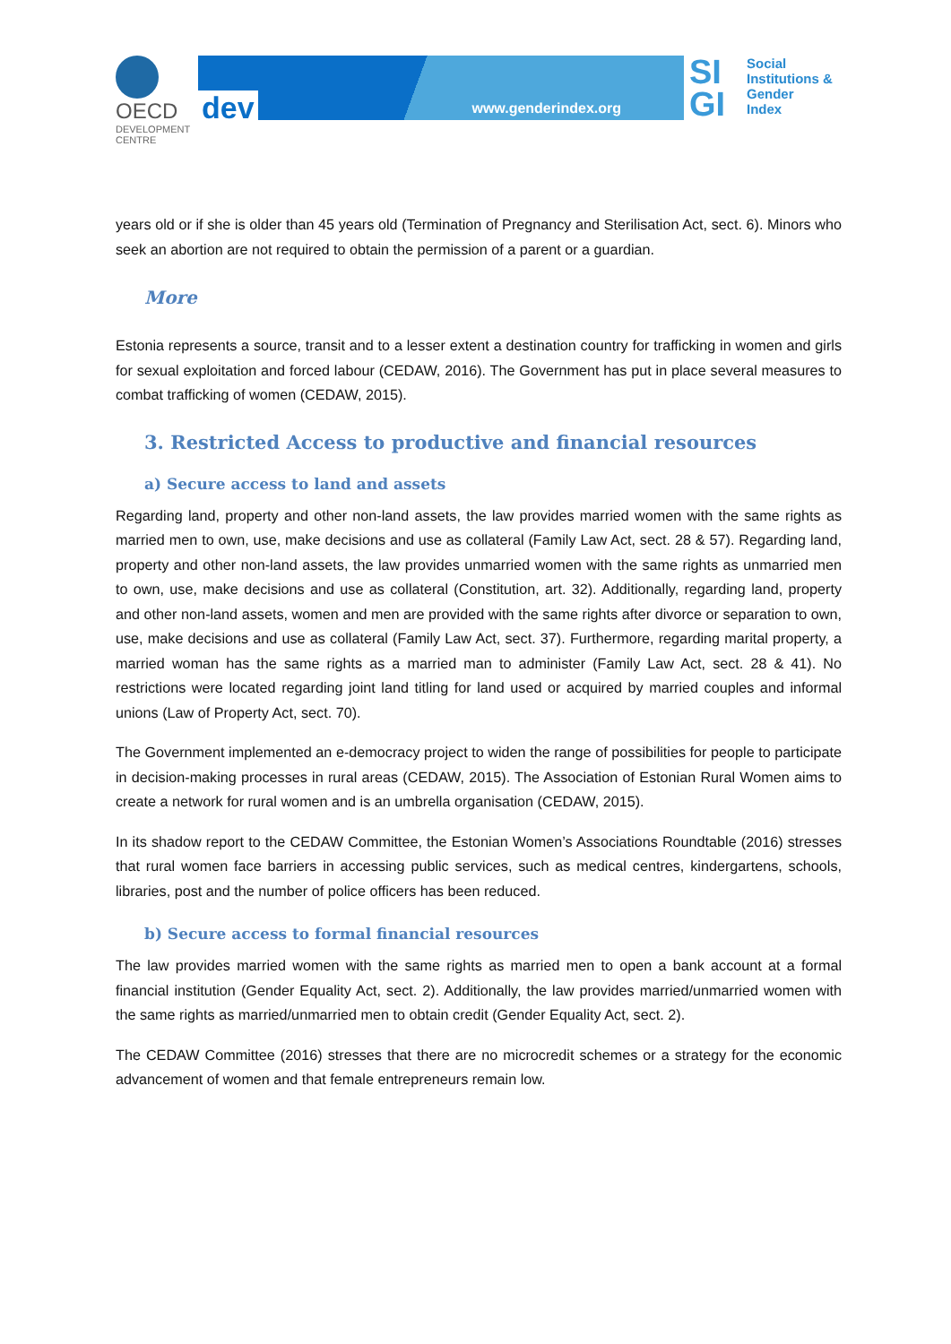OECD
DEVELOPMENT CENTRE
dev www.genderindex.org
SI GI
Social
Institutions &
Gender
Index
years old or if she is older than 45 years old (Termination of Pregnancy and Sterilisation Act, sect. 6). Minors who seek an abortion are not required to obtain the permission of a parent or a guardian.
More
Estonia represents a source, transit and to a lesser extent a destination country for trafficking in women and girls for sexual exploitation and forced labour (CEDAW, 2016). The Government has put in place several measures to combat trafficking of women (CEDAW, 2015).
3. Restricted Access to productive and financial resources
a) Secure access to land and assets
Regarding land, property and other non-land assets, the law provides married women with the same rights as married men to own, use, make decisions and use as collateral (Family Law Act, sect. 28 & 57). Regarding land, property and other non-land assets, the law provides unmarried women with the same rights as unmarried men to own, use, make decisions and use as collateral (Constitution, art. 32). Additionally, regarding land, property and other non-land assets, women and men are provided with the same rights after divorce or separation to own, use, make decisions and use as collateral (Family Law Act, sect. 37). Furthermore, regarding marital property, a married woman has the same rights as a married man to administer (Family Law Act, sect. 28 & 41). No restrictions were located regarding joint land titling for land used or acquired by married couples and informal unions (Law of Property Act, sect. 70).
The Government implemented an e-democracy project to widen the range of possibilities for people to participate in decision-making processes in rural areas (CEDAW, 2015). The Association of Estonian Rural Women aims to create a network for rural women and is an umbrella organisation (CEDAW, 2015).
In its shadow report to the CEDAW Committee, the Estonian Women’s Associations Roundtable (2016) stresses that rural women face barriers in accessing public services, such as medical centres, kindergartens, schools, libraries, post and the number of police officers has been reduced.
b) Secure access to formal financial resources
The law provides married women with the same rights as married men to open a bank account at a formal financial institution (Gender Equality Act, sect. 2). Additionally, the law provides married/unmarried women with the same rights as married/unmarried men to obtain credit (Gender Equality Act, sect. 2).
The CEDAW Committee (2016) stresses that there are no microcredit schemes or a strategy for the economic advancement of women and that female entrepreneurs remain low.